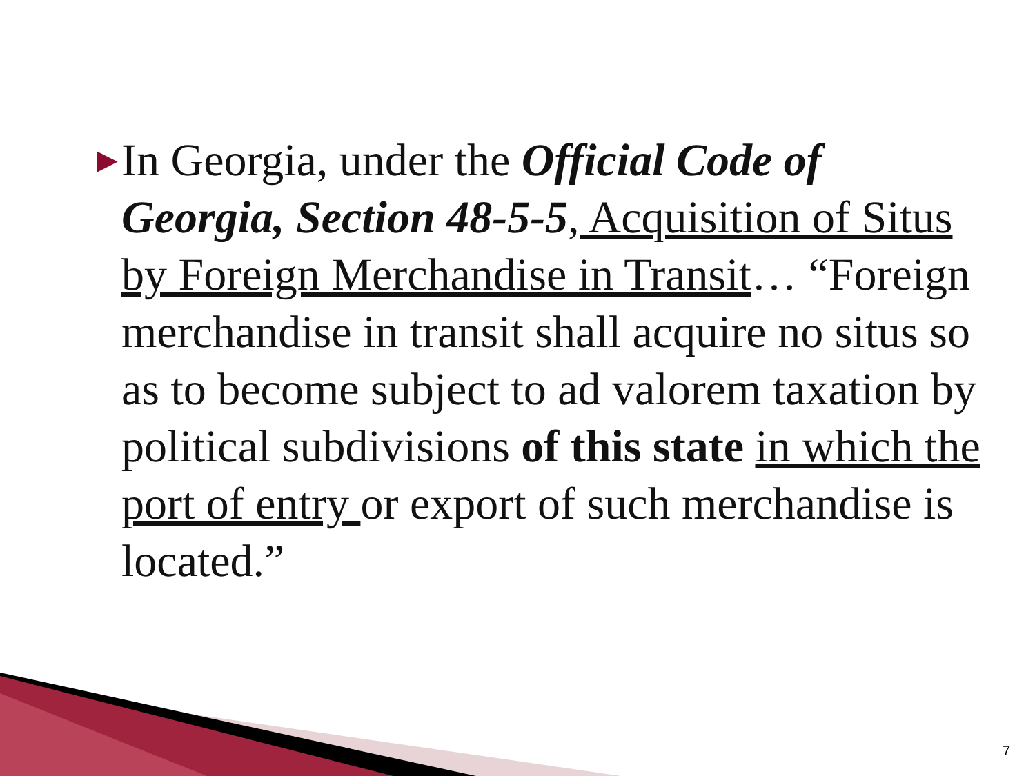▶
In Georgia, under the Official Code of Georgia, Section 48-5-5, Acquisition of Situs by Foreign Merchandise in Transit… “Foreign merchandise in transit shall acquire no situs so as to become subject to ad valorem taxation by political subdivisions of this state in which the port of entry or export of such merchandise is located.”
7